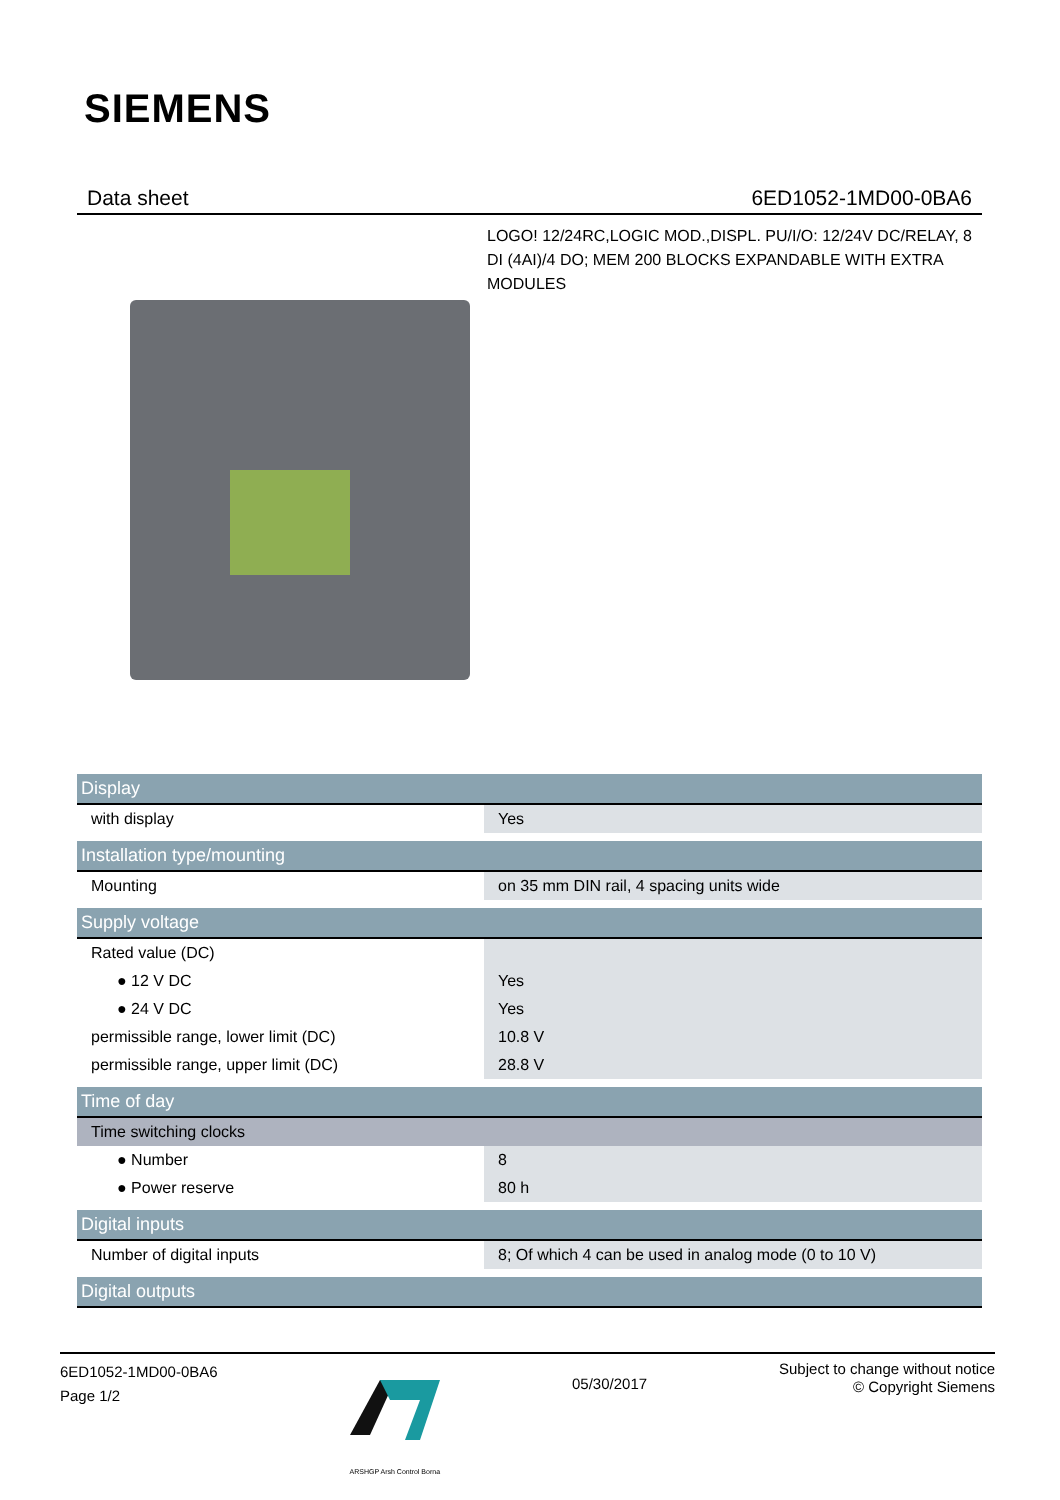SIEMENS
Data sheet 6ED1052-1MD00-0BA6
LOGO! 12/24RC,LOGIC MOD.,DISPL. PU/I/O: 12/24V DC/RELAY, 8 DI (4AI)/4 DO; MEM 200 BLOCKS EXPANDABLE WITH EXTRA MODULES
| Display | |
| --- | --- |
| with display | Yes |
| Installation type/mounting | |
| Mounting | on 35 mm DIN rail, 4 spacing units wide |
| Supply voltage | |
| Rated value (DC) | |
| ● 12 V DC | Yes |
| ● 24 V DC | Yes |
| permissible range, lower limit (DC) | 10.8 V |
| permissible range, upper limit (DC) | 28.8 V |
| Time of day | |
| Time switching clocks | |
| ● Number | 8 |
| ● Power reserve | 80 h |
| Digital inputs | |
| Number of digital inputs | 8; Of which 4 can be used in analog mode (0 to 10 V) |
| Digital outputs | |
6ED1052-1MD00-0BA6
Page 1/2
ARSHGP Arsh Control Borna
05/30/2017
Subject to change without notice
© Copyright Siemens